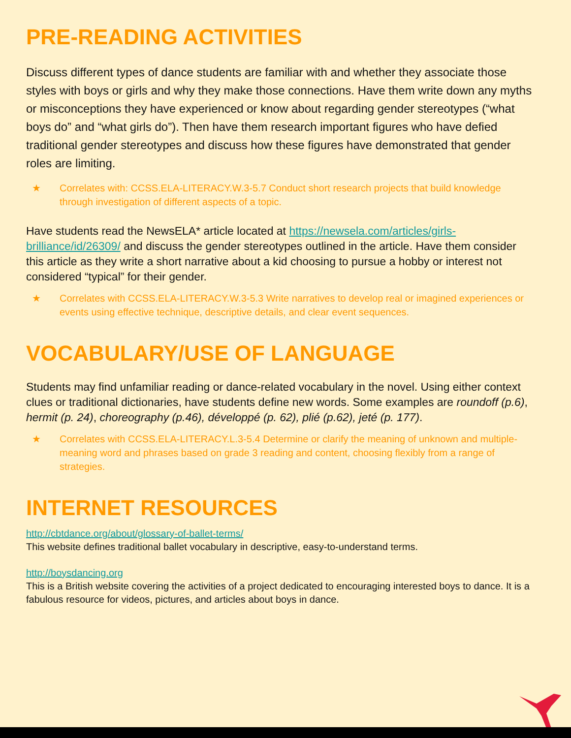PRE-READING ACTIVITIES
Discuss different types of dance students are familiar with and whether they associate those styles with boys or girls and why they make those connections. Have them write down any myths or misconceptions they have experienced or know about regarding gender stereotypes (“what boys do” and “what girls do”). Then have them research important figures who have defied traditional gender stereotypes and discuss how these figures have demonstrated that gender roles are limiting.
★ Correlates with: CCSS.ELA-LITERACY.W.3-5.7 Conduct short research projects that build knowledge through investigation of different aspects of a topic.
Have students read the NewsELA* article located at https://newsela.com/articles/girls-brilliance/id/26309/ and discuss the gender stereotypes outlined in the article. Have them consider this article as they write a short narrative about a kid choosing to pursue a hobby or interest not considered “typical” for their gender.
★ Correlates with CCSS.ELA-LITERACY.W.3-5.3 Write narratives to develop real or imagined experiences or events using effective technique, descriptive details, and clear event sequences.
VOCABULARY/USE OF LANGUAGE
Students may find unfamiliar reading or dance-related vocabulary in the novel. Using either context clues or traditional dictionaries, have students define new words. Some examples are roundoff (p.6), hermit (p. 24), choreography (p.46), développé (p. 62), plié (p.62), jeté (p. 177).
★ Correlates with CCSS.ELA-LITERACY.L.3-5.4 Determine or clarify the meaning of unknown and multiple-meaning word and phrases based on grade 3 reading and content, choosing flexibly from a range of strategies.
INTERNET RESOURCES
http://cbtdance.org/about/glossary-of-ballet-terms/
This website defines traditional ballet vocabulary in descriptive, easy-to-understand terms.
http://boysdancing.org
This is a British website covering the activities of a project dedicated to encouraging interested boys to dance. It is a fabulous resource for videos, pictures, and articles about boys in dance.